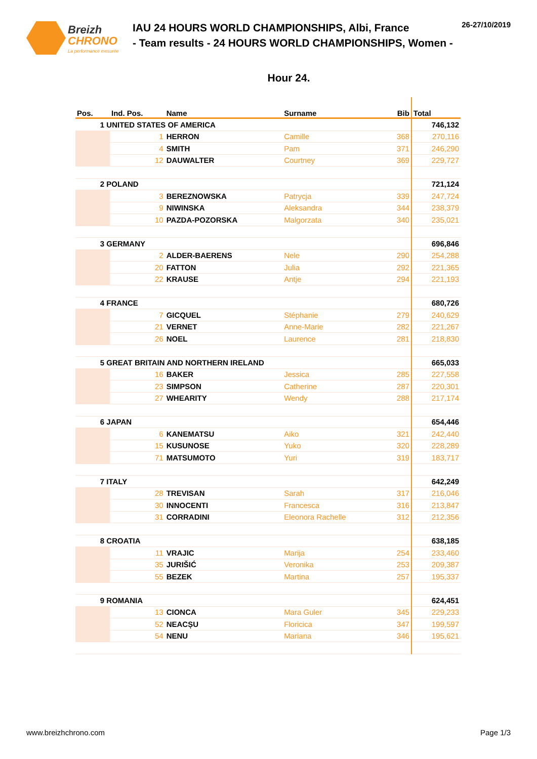Breizh
CHRONO
La performance mesurée
IAU 24 HOURS WORLD CHAMPIONSHIPS, Albi, France
- Team results - 24 HOURS WORLD CHAMPIONSHIPS, Women -
26-27/10/2019
Hour 24.
| Pos. | Ind. Pos. | Name | Surname | Bib | Total |
| --- | --- | --- | --- | --- | --- |
| 1 UNITED STATES OF AMERICA | | | | | 746,132 |
| | 1 | HERRON | Camille | 368 | 270,116 |
| | 4 | SMITH | Pam | 371 | 246,290 |
| | 12 | DAUWALTER | Courtney | 369 | 229,727 |
| 2 POLAND | | | | | 721,124 |
| | 3 | BEREZNOWSKA | Patrycja | 339 | 247,724 |
| | 9 | NIWINSKA | Aleksandra | 344 | 238,379 |
| | 10 | PAZDA-POZORSKA | Malgorzata | 340 | 235,021 |
| 3 GERMANY | | | | | 696,846 |
| | 2 | ALDER-BAERENS | Nele | 290 | 254,288 |
| | 20 | FATTON | Julia | 292 | 221,365 |
| | 22 | KRAUSE | Antje | 294 | 221,193 |
| 4 FRANCE | | | | | 680,726 |
| | 7 | GICQUEL | Stéphanie | 279 | 240,629 |
| | 21 | VERNET | Anne-Marie | 282 | 221,267 |
| | 26 | NOEL | Laurence | 281 | 218,830 |
| 5 GREAT BRITAIN AND NORTHERN IRELAND | | | | | 665,033 |
| | 16 | BAKER | Jessica | 285 | 227,558 |
| | 23 | SIMPSON | Catherine | 287 | 220,301 |
| | 27 | WHEARITY | Wendy | 288 | 217,174 |
| 6 JAPAN | | | | | 654,446 |
| | 6 | KANEMATSU | Aiko | 321 | 242,440 |
| | 15 | KUSUNOSE | Yuko | 320 | 228,289 |
| | 71 | MATSUMOTO | Yuri | 319 | 183,717 |
| 7 ITALY | | | | | 642,249 |
| | 28 | TREVISAN | Sarah | 317 | 216,046 |
| | 30 | INNOCENTI | Francesca | 316 | 213,847 |
| | 31 | CORRADINI | Eleonora Rachelle | 312 | 212,356 |
| 8 CROATIA | | | | | 638,185 |
| | 11 | VRAJIC | Marija | 254 | 233,460 |
| | 35 | JURIŠIĆ | Veronika | 253 | 209,387 |
| | 55 | BEZEK | Martina | 257 | 195,337 |
| 9 ROMANIA | | | | | 624,451 |
| | 13 | CIONCA | Mara Guler | 345 | 229,233 |
| | 52 | NEACȘU | Floricica | 347 | 199,597 |
| | 54 | NENU | Mariana | 346 | 195,621 |
www.breizhchrono.com Page 1/3